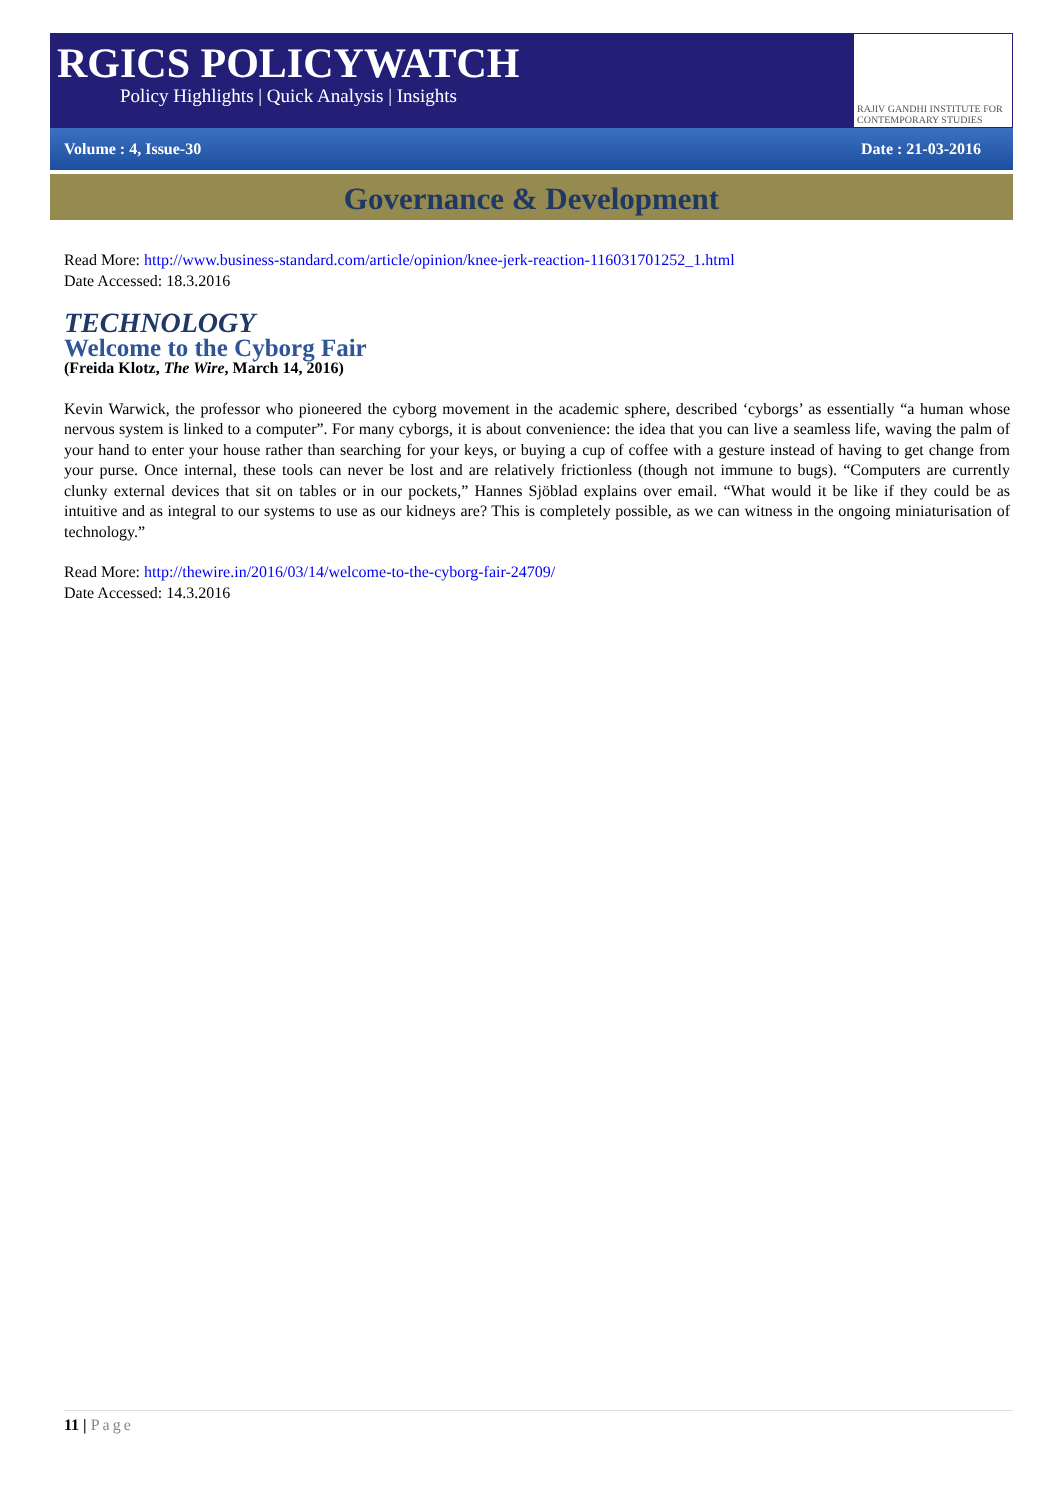RGICS POLICYWATCH
Policy Highlights | Quick Analysis | Insights
RAJIV GANDHI INSTITUTE FOR CONTEMPORARY STUDIES
Volume : 4, Issue-30 Date : 21-03-2016
Governance & Development
Read More: http://www.business-standard.com/article/opinion/knee-jerk-reaction-116031701252_1.html
Date Accessed: 18.3.2016
TECHNOLOGY
Welcome to the Cyborg Fair
(Freida Klotz, The Wire, March 14, 2016)
Kevin Warwick, the professor who pioneered the cyborg movement in the academic sphere, described ‘cyborgs’ as essentially “a human whose nervous system is linked to a computer”. For many cyborgs, it is about convenience: the idea that you can live a seamless life, waving the palm of your hand to enter your house rather than searching for your keys, or buying a cup of coffee with a gesture instead of having to get change from your purse. Once internal, these tools can never be lost and are relatively frictionless (though not immune to bugs). “Computers are currently clunky external devices that sit on tables or in our pockets,” Hannes Sjöblad explains over email. “What would it be like if they could be as intuitive and as integral to our systems to use as our kidneys are? This is completely possible, as we can witness in the ongoing miniaturisation of technology.”
Read More: http://thewire.in/2016/03/14/welcome-to-the-cyborg-fair-24709/
Date Accessed: 14.3.2016
11 | Page